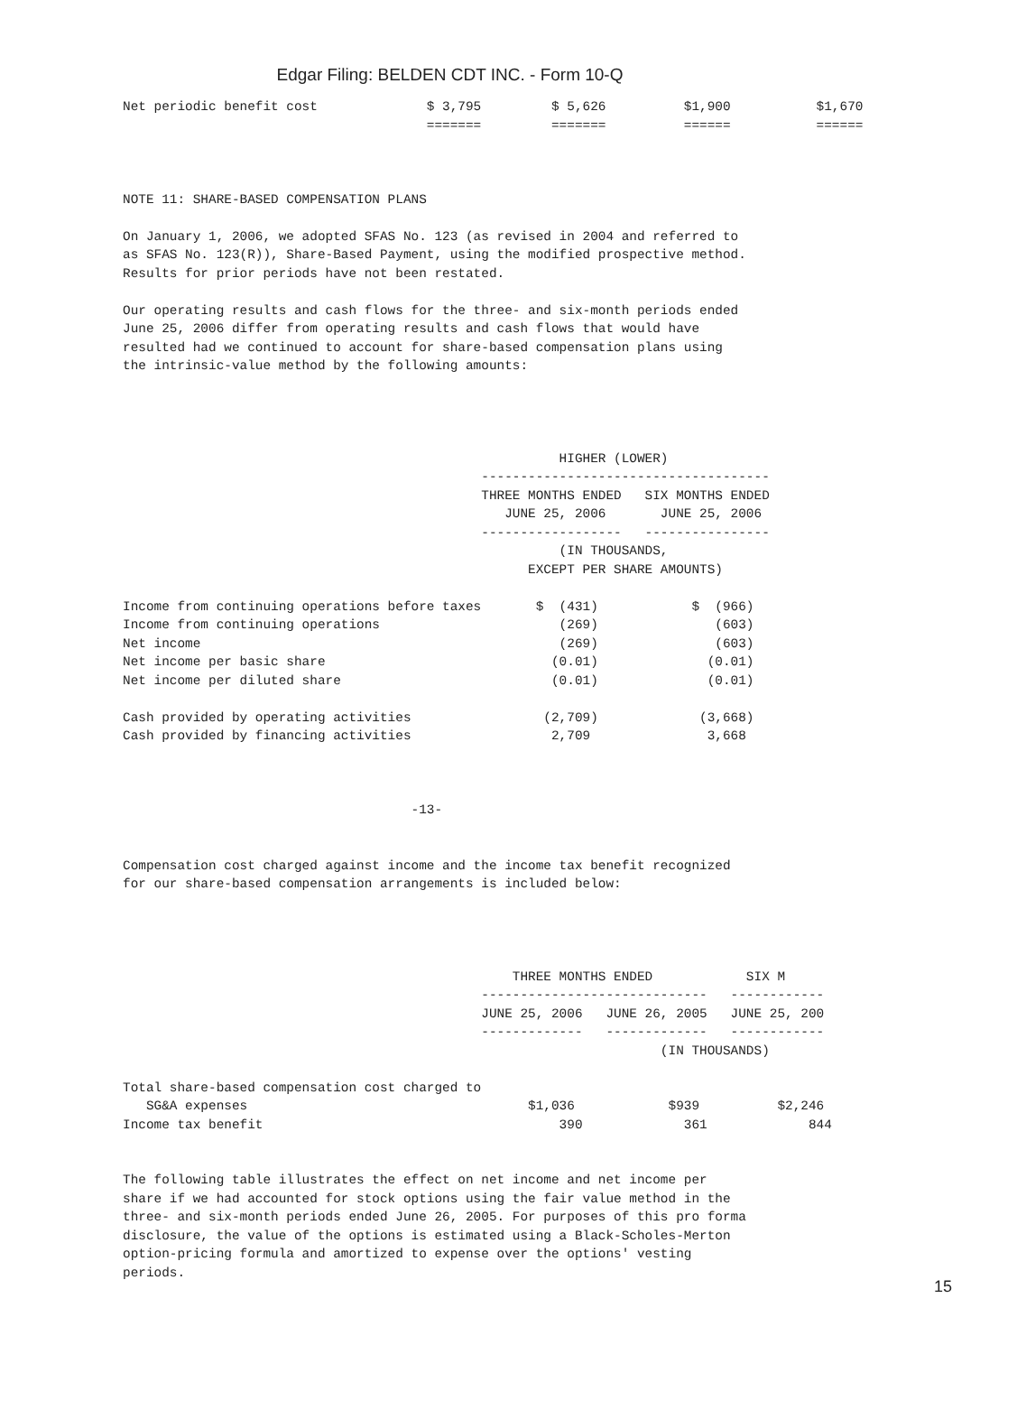Edgar Filing: BELDEN CDT INC. - Form 10-Q
Net periodic benefit cost              $ 3,795         $ 5,626          $1,900           $1,670
                                       =======         =======          ======           ======



NOTE 11: SHARE-BASED COMPENSATION PLANS

On January 1, 2006, we adopted SFAS No. 123 (as revised in 2004 and referred to
as SFAS No. 123(R)), Share-Based Payment, using the modified prospective method.
Results for prior periods have not been restated.

Our operating results and cash flows for the three- and six-month periods ended
June 25, 2006 differ from operating results and cash flows that would have
resulted had we continued to account for share-based compensation plans using
the intrinsic-value method by the following amounts:




                                                        HIGHER (LOWER)
                                              -------------------------------------
                                              THREE MONTHS ENDED   SIX MONTHS ENDED
                                                 JUNE 25, 2006       JUNE 25, 2006
                                              ------------------   ----------------
                                                        (IN THOUSANDS,
                                                    EXCEPT PER SHARE AMOUNTS)

Income from continuing operations before taxes       $  (431)            $  (966)
Income from continuing operations                       (269)               (603)
Net income                                              (269)               (603)
Net income per basic share                             (0.01)              (0.01)
Net income per diluted share                           (0.01)              (0.01)

Cash provided by operating activities                 (2,709)             (3,668)
Cash provided by financing activities                  2,709               3,668



                                     -13-


Compensation cost charged against income and the income tax benefit recognized
for our share-based compensation arrangements is included below:




                                                  THREE MONTHS ENDED            SIX M
                                              -----------------------------   ------------
                                              JUNE 25, 2006   JUNE 26, 2005   JUNE 25, 200
                                              -------------   -------------   ------------
                                                                     (IN THOUSANDS)

Total share-based compensation cost charged to
   SG&A expenses                                    $1,036            $939          $2,246
Income tax benefit                                      390             361             844


The following table illustrates the effect on net income and net income per
share if we had accounted for stock options using the fair value method in the
three- and six-month periods ended June 26, 2005. For purposes of this pro forma
disclosure, the value of the options is estimated using a Black-Scholes-Merton
option-pricing formula and amortized to expense over the options' vesting
periods.
15